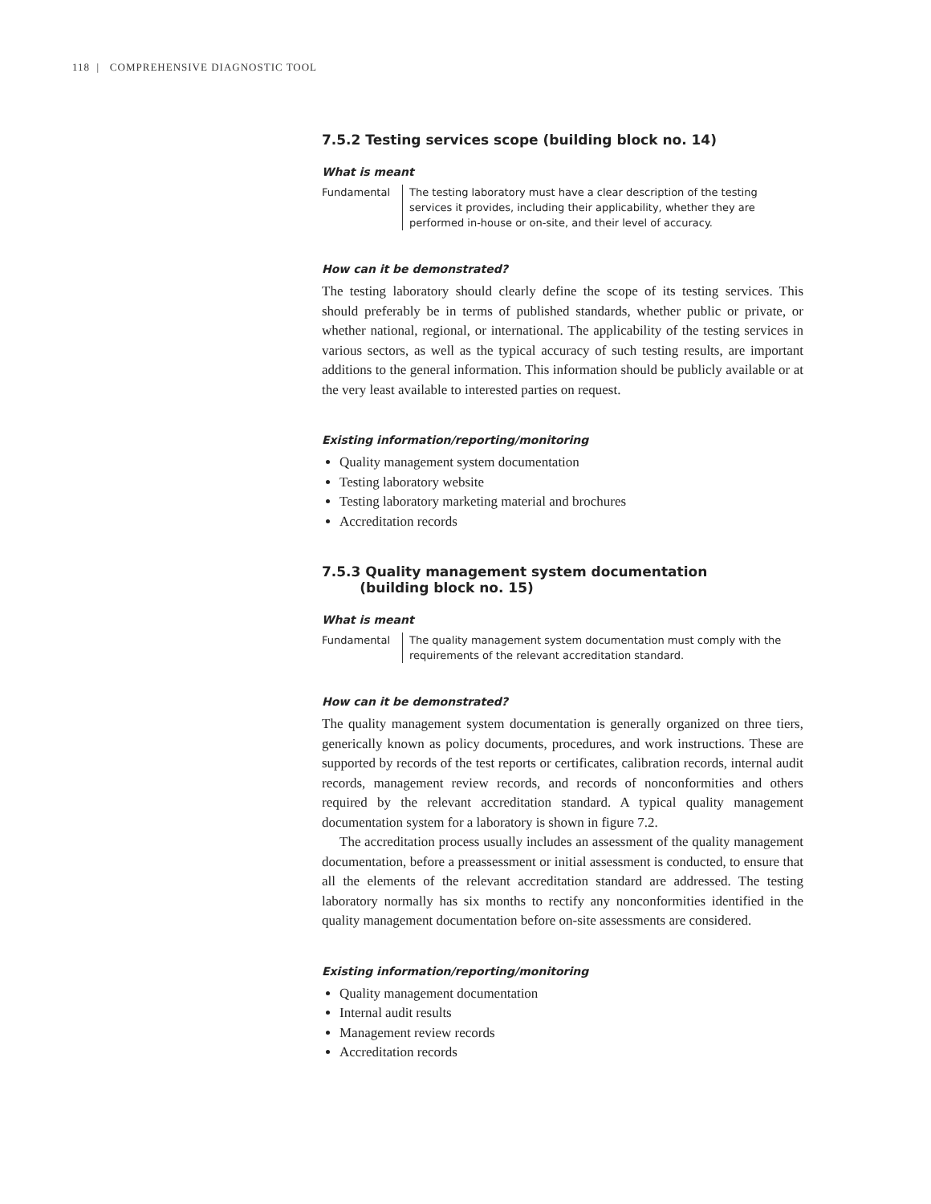118 | COMPREHENSIVE DIAGNOSTIC TOOL
7.5.2 Testing services scope (building block no. 14)
What is meant
Fundamental The testing laboratory must have a clear description of the testing services it provides, including their applicability, whether they are performed in-house or on-site, and their level of accuracy.
How can it be demonstrated?
The testing laboratory should clearly define the scope of its testing services. This should preferably be in terms of published standards, whether public or private, or whether national, regional, or international. The applicability of the testing services in various sectors, as well as the typical accuracy of such testing results, are important additions to the general information. This information should be publicly available or at the very least available to interested parties on request.
Existing information/reporting/monitoring
Quality management system documentation
Testing laboratory website
Testing laboratory marketing material and brochures
Accreditation records
7.5.3 Quality management system documentation
(building block no. 15)
What is meant
Fundamental The quality management system documentation must comply with the requirements of the relevant accreditation standard.
How can it be demonstrated?
The quality management system documentation is generally organized on three tiers, generically known as policy documents, procedures, and work instructions. These are supported by records of the test reports or certificates, calibration records, internal audit records, management review records, and records of nonconformities and others required by the relevant accreditation standard. A typical quality management documentation system for a laboratory is shown in figure 7.2.
The accreditation process usually includes an assessment of the quality management documentation, before a preassessment or initial assessment is conducted, to ensure that all the elements of the relevant accreditation standard are addressed. The testing laboratory normally has six months to rectify any nonconformities identified in the quality management documentation before on-site assessments are considered.
Existing information/reporting/monitoring
Quality management documentation
Internal audit results
Management review records
Accreditation records